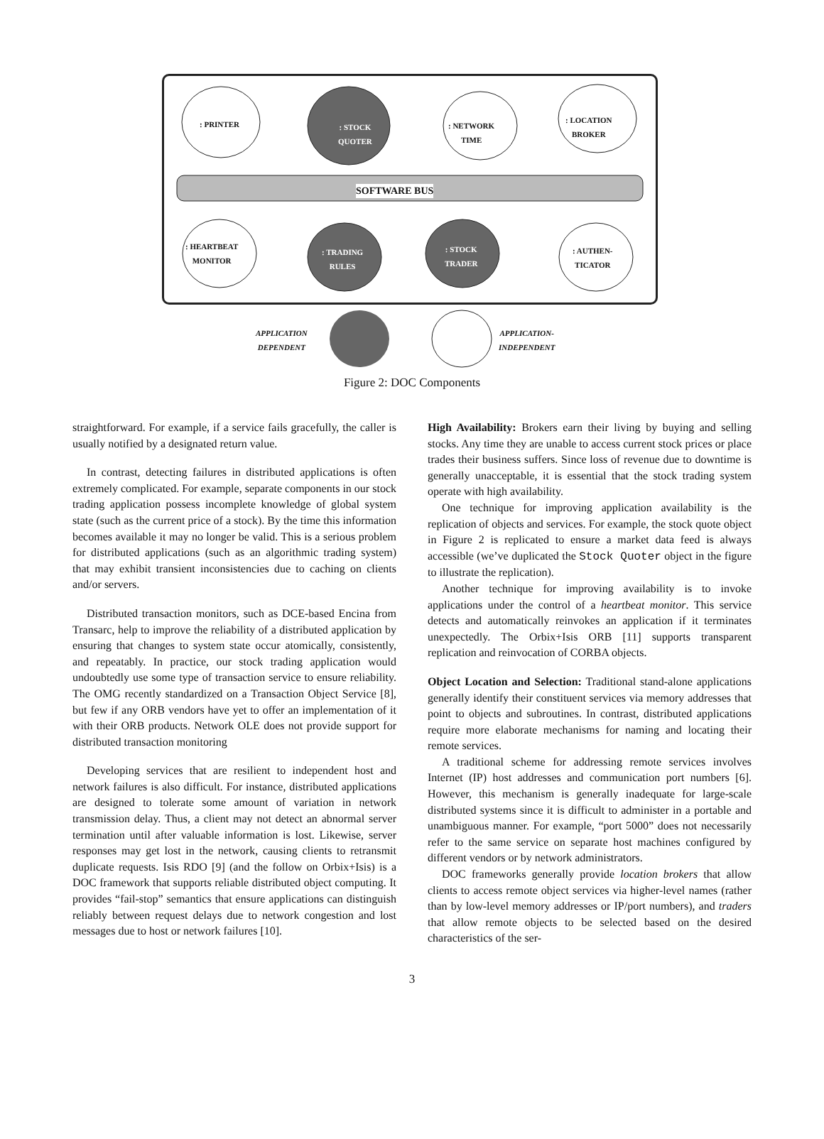: PRINTER
: STOCK
QUOTER
: NETWORK
TIME
: LOCATION
BROKER
SOFTWARE BUS
: HEARTBEAT
MONITOR
: TRADING
RULES
: STOCK
TRADER
: AUTHEN-
TICATOR
APPLICATION
DEPENDENT
APPLICATION-
INDEPENDENT
Figure 2: DOC Components
straightforward. For example, if a service fails gracefully, the caller is usually notified by a designated return value.
In contrast, detecting failures in distributed applications is often extremely complicated. For example, separate components in our stock trading application possess incomplete knowledge of global system state (such as the current price of a stock). By the time this information becomes available it may no longer be valid. This is a serious problem for distributed applications (such as an algorithmic trading system) that may exhibit transient inconsistencies due to caching on clients and/or servers.
Distributed transaction monitors, such as DCE-based Encina from Transarc, help to improve the reliability of a distributed application by ensuring that changes to system state occur atomically, consistently, and repeatably. In practice, our stock trading application would undoubtedly use some type of transaction service to ensure reliability. The OMG recently standardized on a Transaction Object Service [8], but few if any ORB vendors have yet to offer an implementation of it with their ORB products. Network OLE does not provide support for distributed transaction monitoring
Developing services that are resilient to independent host and network failures is also difficult. For instance, distributed applications are designed to tolerate some amount of variation in network transmission delay. Thus, a client may not detect an abnormal server termination until after valuable information is lost. Likewise, server responses may get lost in the network, causing clients to retransmit duplicate requests. Isis RDO [9] (and the follow on Orbix+Isis) is a DOC framework that supports reliable distributed object computing. It provides “fail-stop” semantics that ensure applications can distinguish reliably between request delays due to network congestion and lost messages due to host or network failures [10].
High Availability: Brokers earn their living by buying and selling stocks. Any time they are unable to access current stock prices or place trades their business suffers. Since loss of revenue due to downtime is generally unacceptable, it is essential that the stock trading system operate with high availability.
One technique for improving application availability is the replication of objects and services. For example, the stock quote object in Figure 2 is replicated to ensure a market data feed is always accessible (we’ve duplicated the Stock Quoter object in the figure to illustrate the replication).
Another technique for improving availability is to invoke applications under the control of a heartbeat monitor. This service detects and automatically reinvokes an application if it terminates unexpectedly. The Orbix+Isis ORB [11] supports transparent replication and reinvocation of CORBA objects.
Object Location and Selection: Traditional stand-alone applications generally identify their constituent services via memory addresses that point to objects and subroutines. In contrast, distributed applications require more elaborate mechanisms for naming and locating their remote services.
A traditional scheme for addressing remote services involves Internet (IP) host addresses and communication port numbers [6]. However, this mechanism is generally inadequate for large-scale distributed systems since it is difficult to administer in a portable and unambiguous manner. For example, “port 5000” does not necessarily refer to the same service on separate host machines configured by different vendors or by network administrators.
DOC frameworks generally provide location brokers that allow clients to access remote object services via higher-level names (rather than by low-level memory addresses or IP/port numbers), and traders that allow remote objects to be selected based on the desired characteristics of the ser-
3